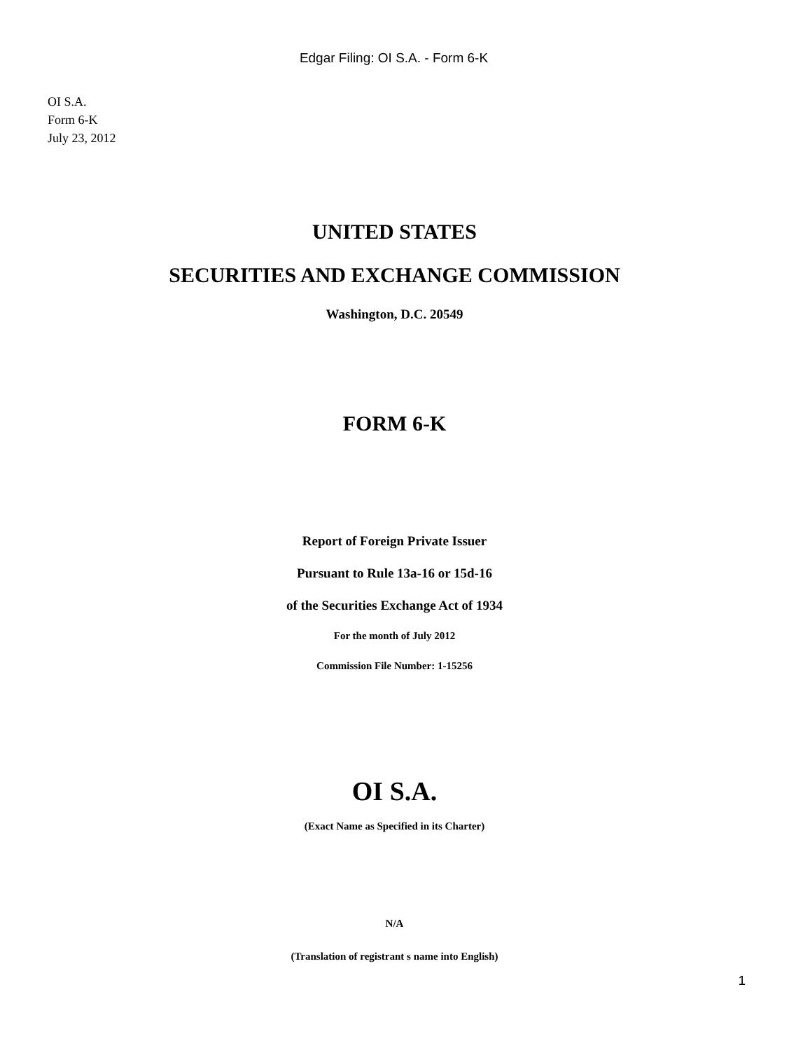Edgar Filing: OI S.A. - Form 6-K
OI S.A.
Form 6-K
July 23, 2012
UNITED STATES
SECURITIES AND EXCHANGE COMMISSION
Washington, D.C. 20549
FORM 6-K
Report of Foreign Private Issuer
Pursuant to Rule 13a-16 or 15d-16
of the Securities Exchange Act of 1934
For the month of July 2012
Commission File Number: 1-15256
OI S.A.
(Exact Name as Specified in its Charter)
N/A
(Translation of registrant s name into English)
1